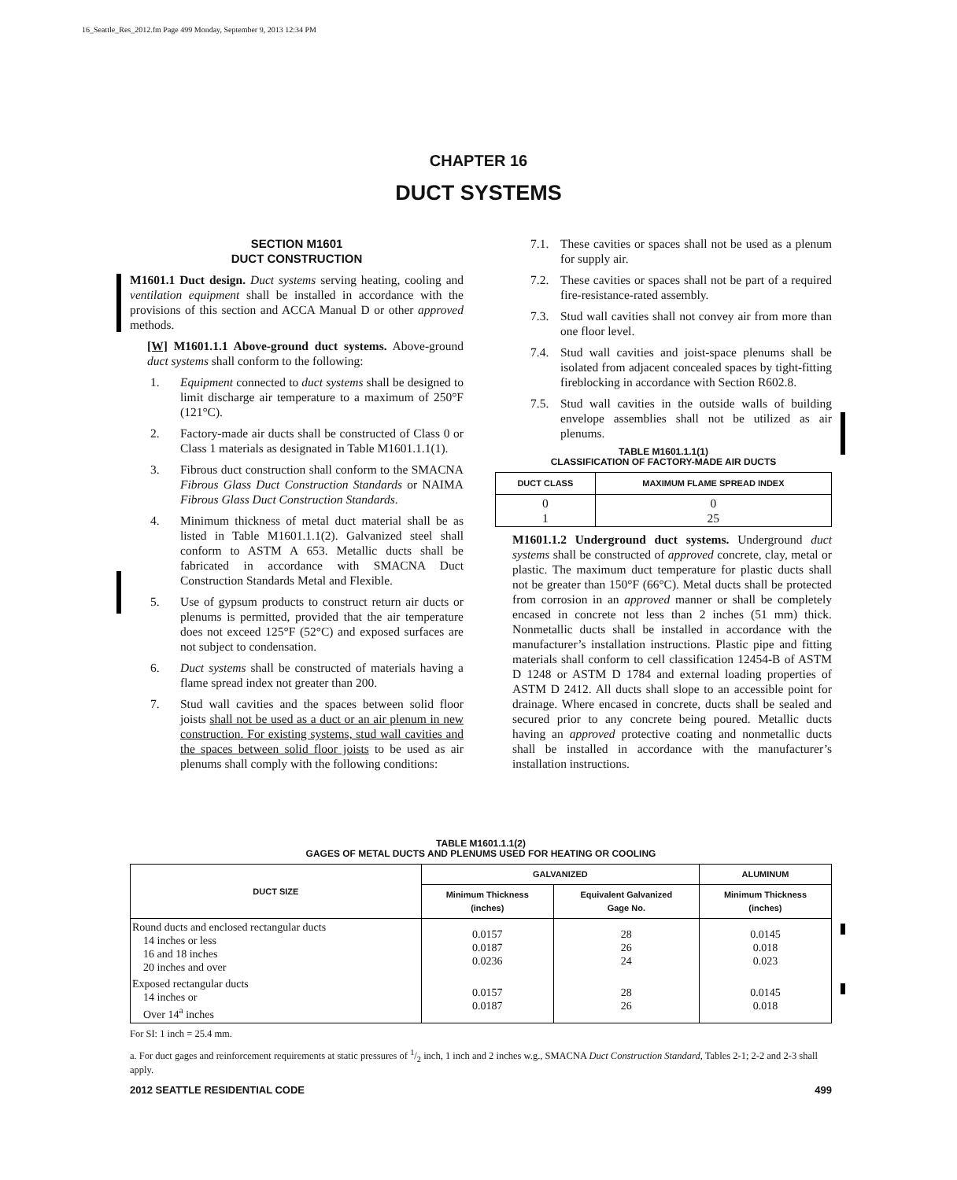16_Seattle_Res_2012.fm Page 499 Monday, September 9, 2013 12:34 PM
CHAPTER 16
DUCT SYSTEMS
SECTION M1601
DUCT CONSTRUCTION
M1601.1 Duct design. Duct systems serving heating, cooling and ventilation equipment shall be installed in accordance with the provisions of this section and ACCA Manual D or other approved methods.
[W] M1601.1.1 Above-ground duct systems. Above-ground duct systems shall conform to the following:
1. Equipment connected to duct systems shall be designed to limit discharge air temperature to a maximum of 250°F (121°C).
2. Factory-made air ducts shall be constructed of Class 0 or Class 1 materials as designated in Table M1601.1.1(1).
3. Fibrous duct construction shall conform to the SMACNA Fibrous Glass Duct Construction Standards or NAIMA Fibrous Glass Duct Construction Standards.
4. Minimum thickness of metal duct material shall be as listed in Table M1601.1.1(2). Galvanized steel shall conform to ASTM A 653. Metallic ducts shall be fabricated in accordance with SMACNA Duct Construction Standards Metal and Flexible.
5. Use of gypsum products to construct return air ducts or plenums is permitted, provided that the air temperature does not exceed 125°F (52°C) and exposed surfaces are not subject to condensation.
6. Duct systems shall be constructed of materials having a flame spread index not greater than 200.
7. Stud wall cavities and the spaces between solid floor joists shall not be used as a duct or an air plenum in new construction. For existing systems, stud wall cavities and the spaces between solid floor joists to be used as air plenums shall comply with the following conditions:
7.1. These cavities or spaces shall not be used as a plenum for supply air.
7.2. These cavities or spaces shall not be part of a required fire-resistance-rated assembly.
7.3. Stud wall cavities shall not convey air from more than one floor level.
7.4. Stud wall cavities and joist-space plenums shall be isolated from adjacent concealed spaces by tight-fitting fireblocking in accordance with Section R602.8.
7.5. Stud wall cavities in the outside walls of building envelope assemblies shall not be utilized as air plenums.
TABLE M1601.1.1(1)
CLASSIFICATION OF FACTORY-MADE AIR DUCTS
| DUCT CLASS | MAXIMUM FLAME SPREAD INDEX |
| --- | --- |
| 0 1 | 0 25 |
M1601.1.2 Underground duct systems. Underground duct systems shall be constructed of approved concrete, clay, metal or plastic. The maximum duct temperature for plastic ducts shall not be greater than 150°F (66°C). Metal ducts shall be protected from corrosion in an approved manner or shall be completely encased in concrete not less than 2 inches (51 mm) thick. Nonmetallic ducts shall be installed in accordance with the manufacturer’s installation instructions. Plastic pipe and fitting materials shall conform to cell classification 12454-B of ASTM D 1248 or ASTM D 1784 and external loading properties of ASTM D 2412. All ducts shall slope to an accessible point for drainage. Where encased in concrete, ducts shall be sealed and secured prior to any concrete being poured. Metallic ducts having an approved protective coating and nonmetallic ducts shall be installed in accordance with the manufacturer’s installation instructions.
TABLE M1601.1.1(2)
GAGES OF METAL DUCTS AND PLENUMS USED FOR HEATING OR COOLING
| DUCT SIZE | GALVANIZED | | ALUMINUM |
| --- | --- | --- | --- |
| | Minimum Thickness (inches) | Equivalent Galvanized Gage No. | Minimum Thickness (inches) |
| Round ducts and enclosed rectangular ducts 14 inches or less 16 and 18 inches 20 inches and over | 0.0157 0.0187 0.0236 | 28 26 24 | 0.0145 0.018 0.023 |
| Exposed rectangular ducts 14 inches or Over 14<sup>a</sup> inches | 0.0157 0.0187 | 28 26 | 0.0145 0.018 |
For SI: 1 inch = 25.4 mm.
a. For duct gages and reinforcement requirements at static pressures of 1/2 inch, 1 inch and 2 inches w.g., SMACNA Duct Construction Standard, Tables 2-1; 2-2 and 2-3 shall apply.
2012 SEATTLE RESIDENTIAL CODE 499